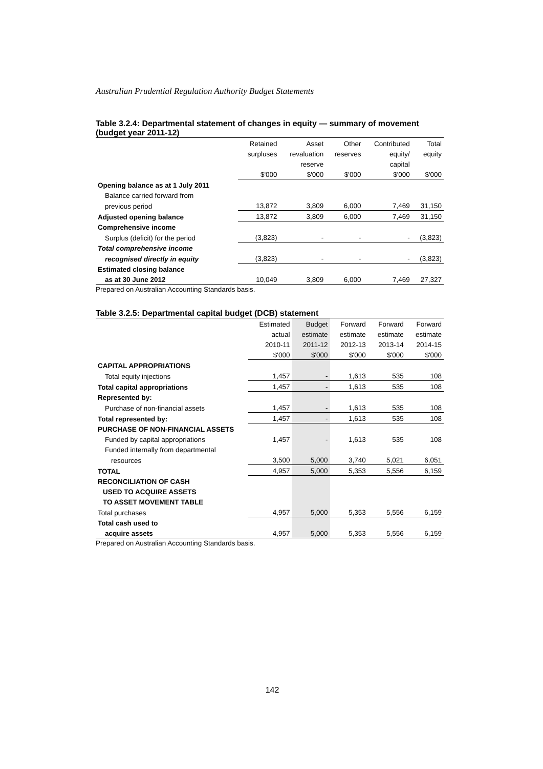Australian Prudential Regulation Authority Budget Statements
Table 3.2.4: Departmental statement of changes in equity — summary of movement (budget year 2011-12)
| | Retained | Asset | Other | Contributed | Total |
| | surpluses | revaluation | reserves | equity/ | equity |
| | | reserve | | capital | |
| | $'000 | $'000 | $'000 | $'000 | $'000 |
| Opening balance as at 1 July 2011 | | | | | |
| Balance carried forward from | | | | | |
| previous period | 13,872 | 3,809 | 6,000 | 7,469 | 31,150 |
| Adjusted opening balance | 13,872 | 3,809 | 6,000 | 7,469 | 31,150 |
| Comprehensive income | | | | | |
| Surplus (deficit) for the period | (3,823) | - | - | - | (3,823) |
| Total comprehensive income | | | | | |
| recognised directly in equity | (3,823) | - | - | - | (3,823) |
| Estimated closing balance | | | | | |
| as at 30 June 2012 | 10,049 | 3,809 | 6,000 | 7,469 | 27,327 |
Prepared on Australian Accounting Standards basis.
Table 3.2.5: Departmental capital budget (DCB) statement
| | Estimated | Budget | Forward | Forward | Forward |
| | actual | estimate | estimate | estimate | estimate |
| | 2010-11 | 2011-12 | 2012-13 | 2013-14 | 2014-15 |
| | $'000 | $'000 | $'000 | $'000 | $'000 |
| CAPITAL APPROPRIATIONS | | | | | |
| Total equity injections | 1,457 | - | 1,613 | 535 | 108 |
| Total capital appropriations | 1,457 | - | 1,613 | 535 | 108 |
| Represented by: | | | | | |
| Purchase of non-financial assets | 1,457 | - | 1,613 | 535 | 108 |
| Total represented by: | 1,457 | - | 1,613 | 535 | 108 |
| PURCHASE OF NON-FINANCIAL ASSETS | | | | | |
| Funded by capital appropriations | 1,457 | - | 1,613 | 535 | 108 |
| Funded internally from departmental | | | | | |
| resources | 3,500 | 5,000 | 3,740 | 5,021 | 6,051 |
| TOTAL | 4,957 | 5,000 | 5,353 | 5,556 | 6,159 |
| RECONCILIATION OF CASH | | | | | |
| USED TO ACQUIRE ASSETS | | | | | |
| TO ASSET MOVEMENT TABLE | | | | | |
| Total purchases | 4,957 | 5,000 | 5,353 | 5,556 | 6,159 |
| Total cash used to | | | | | |
| acquire assets | 4,957 | 5,000 | 5,353 | 5,556 | 6,159 |
Prepared on Australian Accounting Standards basis.
142